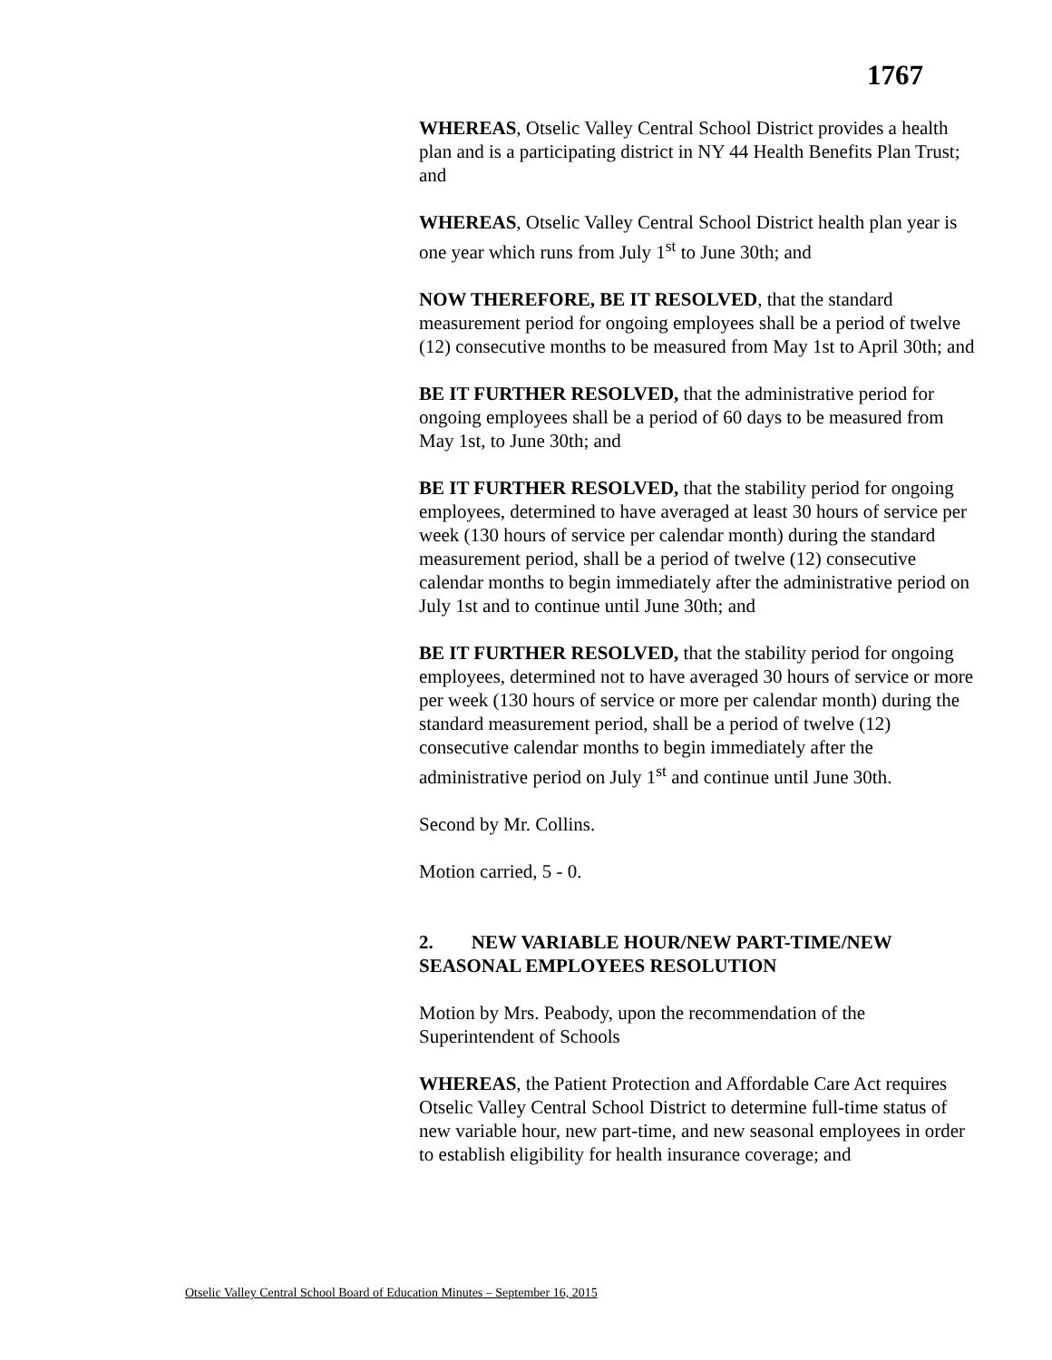1767
WHEREAS, Otselic Valley Central School District provides a health plan and is a participating district in NY 44 Health Benefits Plan Trust; and
WHEREAS, Otselic Valley Central School District health plan year is one year which runs from July 1<sup>st</sup> to June 30th; and
NOW THEREFORE, BE IT RESOLVED, that the standard measurement period for ongoing employees shall be a period of twelve (12) consecutive months to be measured from May 1st to April 30th; and
BE IT FURTHER RESOLVED, that the administrative period for ongoing employees shall be a period of 60 days to be measured from May 1st, to June 30th; and
BE IT FURTHER RESOLVED, that the stability period for ongoing employees, determined to have averaged at least 30 hours of service per week (130 hours of service per calendar month) during the standard measurement period, shall be a period of twelve (12) consecutive calendar months to begin immediately after the administrative period on July 1st and to continue until June 30th; and
BE IT FURTHER RESOLVED, that the stability period for ongoing employees, determined not to have averaged 30 hours of service or more per week (130 hours of service or more per calendar month) during the standard measurement period, shall be a period of twelve (12) consecutive calendar months to begin immediately after the administrative period on July 1<sup>st</sup> and continue until June 30th.
Second by Mr. Collins.
Motion carried, 5 - 0.
2. NEW VARIABLE HOUR/NEW PART-TIME/NEW SEASONAL EMPLOYEES RESOLUTION
Motion by Mrs. Peabody, upon the recommendation of the Superintendent of Schools
WHEREAS, the Patient Protection and Affordable Care Act requires Otselic Valley Central School District to determine full-time status of new variable hour, new part-time, and new seasonal employees in order to establish eligibility for health insurance coverage; and
Otselic Valley Central School Board of Education Minutes – September 16, 2015